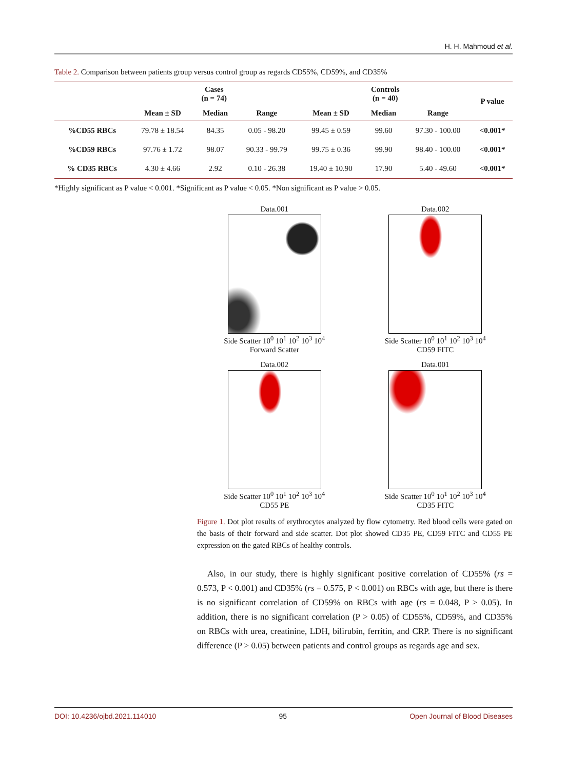H. H. Mahmoud et al.
Table 2. Comparison between patients group versus control group as regards CD55%, CD59%, and CD35%
| | Cases (n = 74) | | | Controls (n = 40) | | | P value |
| --- | --- | --- | --- | --- | --- | --- | --- |
| | Mean ± SD | Median | Range | Mean ± SD | Median | Range | |
| %CD55 RBCs | 79.78 ± 18.54 | 84.35 | 0.05 - 98.20 | 99.45 ± 0.59 | 99.60 | 97.30 - 100.00 | <0.001* |
| %CD59 RBCs | 97.76 ± 1.72 | 98.07 | 90.33 - 99.79 | 99.75 ± 0.36 | 99.90 | 98.40 - 100.00 | <0.001* |
| % CD35 RBCs | 4.30 ± 4.66 | 2.92 | 0.10 - 26.38 | 19.40 ± 10.90 | 17.90 | 5.40 - 49.60 | <0.001* |
*Highly significant as P value < 0.001. *Significant as P value < 0.05. *Non significant as P value > 0.05.
Data.001
Side Scatter 10<sup>0</sup> 10<sup>1</sup> 10<sup>2</sup> 10<sup>3</sup> 10<sup>4</sup>
Forward Scatter
Data.002
Side Scatter 10<sup>0</sup> 10<sup>1</sup> 10<sup>2</sup> 10<sup>3</sup> 10<sup>4</sup>
CD59 FITC
Data.002
Side Scatter 10<sup>0</sup> 10<sup>1</sup> 10<sup>2</sup> 10<sup>3</sup> 10<sup>4</sup>
CD55 PE
Data.001
Side Scatter 10<sup>0</sup> 10<sup>1</sup> 10<sup>2</sup> 10<sup>3</sup> 10<sup>4</sup>
CD35 FITC
Figure 1. Dot plot results of erythrocytes analyzed by flow cytometry. Red blood cells were gated on the basis of their forward and side scatter. Dot plot showed CD35 PE, CD59 FITC and CD55 PE expression on the gated RBCs of healthy controls.
Also, in our study, there is highly significant positive correlation of CD55% (rs = 0.573, P < 0.001) and CD35% (rs = 0.575, P < 0.001) on RBCs with age, but there is there is no significant correlation of CD59% on RBCs with age (rs = 0.048, P > 0.05). In addition, there is no significant correlation (P > 0.05) of CD55%, CD59%, and CD35% on RBCs with urea, creatinine, LDH, bilirubin, ferritin, and CRP. There is no significant difference (P > 0.05) between patients and control groups as regards age and sex.
DOI: 10.4236/ojbd.2021.114010 95 Open Journal of Blood Diseases